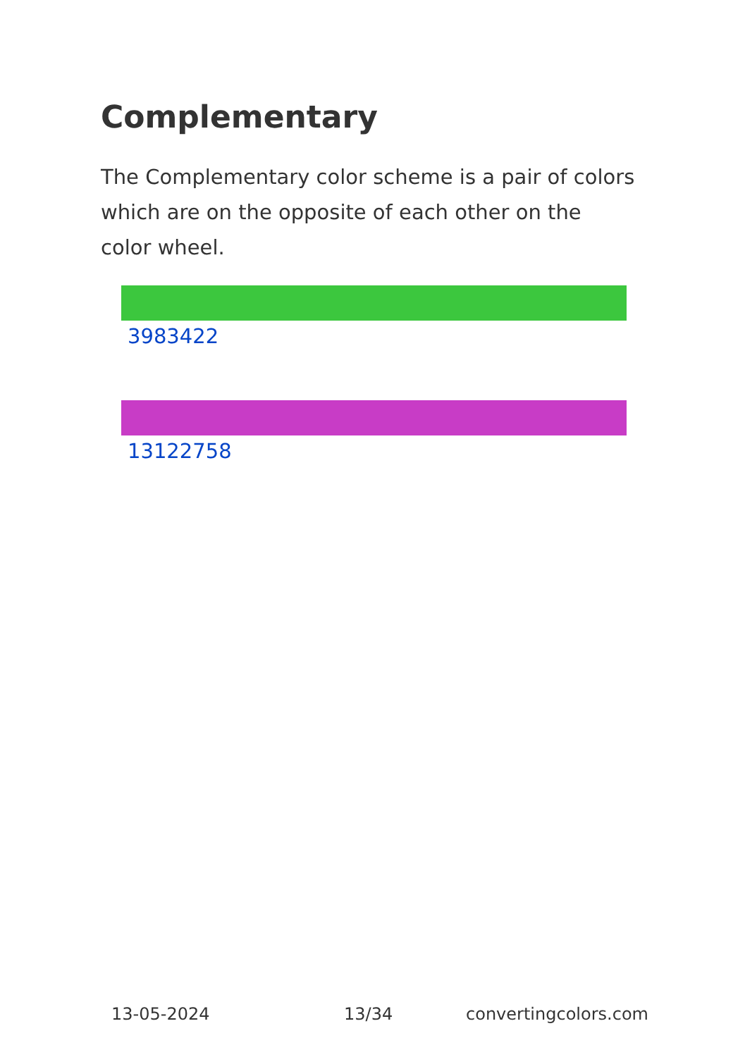Complementary
The Complementary color scheme is a pair of colors which are on the opposite of each other on the color wheel.
3983422
13122758
13-05-2024 13/34 convertingcolors.com